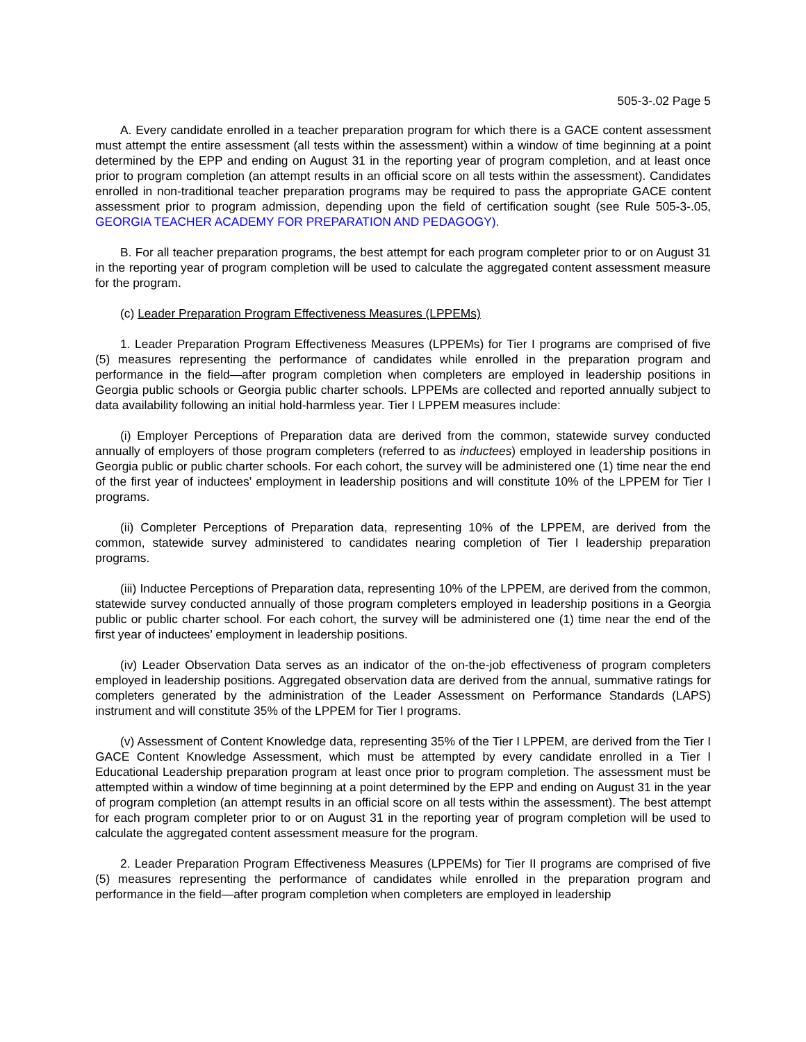505-3-.02 Page 5
A. Every candidate enrolled in a teacher preparation program for which there is a GACE content assessment must attempt the entire assessment (all tests within the assessment) within a window of time beginning at a point determined by the EPP and ending on August 31 in the reporting year of program completion, and at least once prior to program completion (an attempt results in an official score on all tests within the assessment). Candidates enrolled in non-traditional teacher preparation programs may be required to pass the appropriate GACE content assessment prior to program admission, depending upon the field of certification sought (see Rule 505-3-.05, GEORGIA TEACHER ACADEMY FOR PREPARATION AND PEDAGOGY).
B. For all teacher preparation programs, the best attempt for each program completer prior to or on August 31 in the reporting year of program completion will be used to calculate the aggregated content assessment measure for the program.
(c) Leader Preparation Program Effectiveness Measures (LPPEMs)
1. Leader Preparation Program Effectiveness Measures (LPPEMs) for Tier I programs are comprised of five (5) measures representing the performance of candidates while enrolled in the preparation program and performance in the field—after program completion when completers are employed in leadership positions in Georgia public schools or Georgia public charter schools. LPPEMs are collected and reported annually subject to data availability following an initial hold-harmless year. Tier I LPPEM measures include:
(i) Employer Perceptions of Preparation data are derived from the common, statewide survey conducted annually of employers of those program completers (referred to as inductees) employed in leadership positions in Georgia public or public charter schools. For each cohort, the survey will be administered one (1) time near the end of the first year of inductees’ employment in leadership positions and will constitute 10% of the LPPEM for Tier I programs.
(ii) Completer Perceptions of Preparation data, representing 10% of the LPPEM, are derived from the common, statewide survey administered to candidates nearing completion of Tier I leadership preparation programs.
(iii) Inductee Perceptions of Preparation data, representing 10% of the LPPEM, are derived from the common, statewide survey conducted annually of those program completers employed in leadership positions in a Georgia public or public charter school. For each cohort, the survey will be administered one (1) time near the end of the first year of inductees’ employment in leadership positions.
(iv) Leader Observation Data serves as an indicator of the on-the-job effectiveness of program completers employed in leadership positions. Aggregated observation data are derived from the annual, summative ratings for completers generated by the administration of the Leader Assessment on Performance Standards (LAPS) instrument and will constitute 35% of the LPPEM for Tier I programs.
(v) Assessment of Content Knowledge data, representing 35% of the Tier I LPPEM, are derived from the Tier I GACE Content Knowledge Assessment, which must be attempted by every candidate enrolled in a Tier I Educational Leadership preparation program at least once prior to program completion. The assessment must be attempted within a window of time beginning at a point determined by the EPP and ending on August 31 in the year of program completion (an attempt results in an official score on all tests within the assessment). The best attempt for each program completer prior to or on August 31 in the reporting year of program completion will be used to calculate the aggregated content assessment measure for the program.
2. Leader Preparation Program Effectiveness Measures (LPPEMs) for Tier II programs are comprised of five (5) measures representing the performance of candidates while enrolled in the preparation program and performance in the field—after program completion when completers are employed in leadership